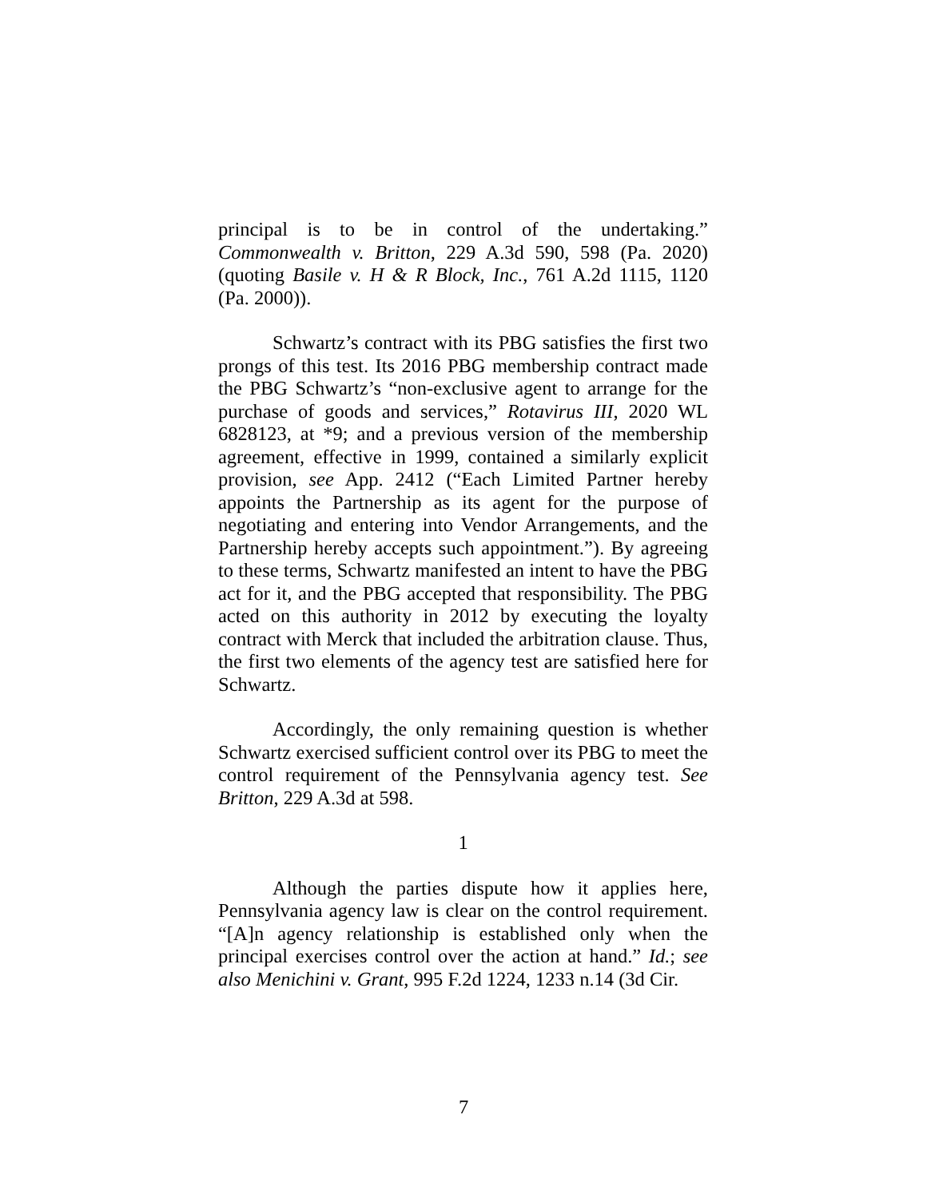principal is to be in control of the undertaking.” Commonwealth v. Britton, 229 A.3d 590, 598 (Pa. 2020) (quoting Basile v. H & R Block, Inc., 761 A.2d 1115, 1120 (Pa. 2000)).
Schwartz’s contract with its PBG satisfies the first two prongs of this test. Its 2016 PBG membership contract made the PBG Schwartz’s “non-exclusive agent to arrange for the purchase of goods and services,” Rotavirus III, 2020 WL 6828123, at *9; and a previous version of the membership agreement, effective in 1999, contained a similarly explicit provision, see App. 2412 (“Each Limited Partner hereby appoints the Partnership as its agent for the purpose of negotiating and entering into Vendor Arrangements, and the Partnership hereby accepts such appointment.”). By agreeing to these terms, Schwartz manifested an intent to have the PBG act for it, and the PBG accepted that responsibility. The PBG acted on this authority in 2012 by executing the loyalty contract with Merck that included the arbitration clause. Thus, the first two elements of the agency test are satisfied here for Schwartz.
Accordingly, the only remaining question is whether Schwartz exercised sufficient control over its PBG to meet the control requirement of the Pennsylvania agency test. See Britton, 229 A.3d at 598.
1
Although the parties dispute how it applies here, Pennsylvania agency law is clear on the control requirement. “[A]n agency relationship is established only when the principal exercises control over the action at hand.” Id.; see also Menichini v. Grant, 995 F.2d 1224, 1233 n.14 (3d Cir.
7